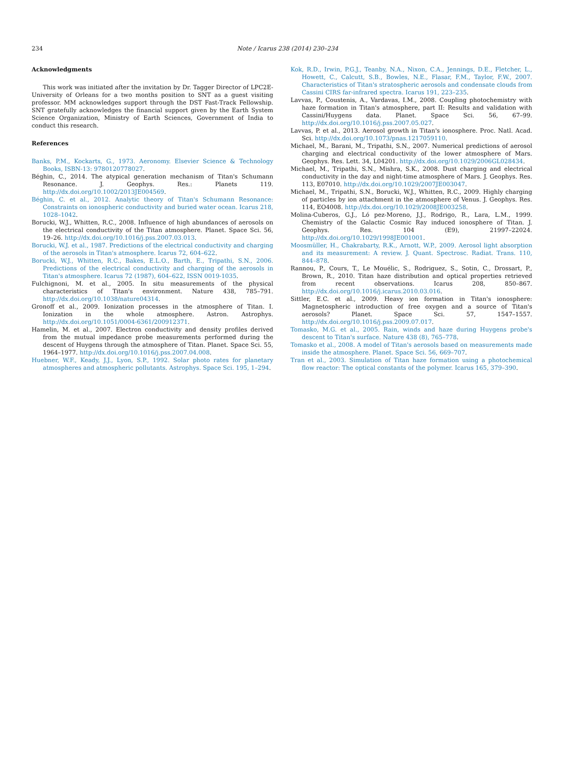234 Note / Icarus 238 (2014) 230–234
Acknowledgments
This work was initiated after the invitation by Dr. Tagger Director of LPC2E-University of Orleans for a two months position to SNT as a guest visiting professor. MM acknowledges support through the DST Fast-Track Fellowship. SNT gratefully acknowledges the financial support given by the Earth System Science Organization, Ministry of Earth Sciences, Government of India to conduct this research.
References
Banks, P.M., Kockarts, G., 1973. Aeronomy. Elsevier Science & Technology Books, ISBN-13: 9780120778027.
Béghin, C., 2014. The atypical generation mechanism of Titan's Schumann Resonance. J. Geophys. Res.: Planets 119. http://dx.doi.org/10.1002/2013JE004569.
Béghin, C. et al., 2012. Analytic theory of Titan's Schumann Resonance: Constraints on ionospheric conductivity and buried water ocean. Icarus 218, 1028–1042.
Borucki, W.J., Whitten, R.C., 2008. Influence of high abundances of aerosols on the electrical conductivity of the Titan atmosphere. Planet. Space Sci. 56, 19–26. http://dx.doi.org/10.1016/j.pss.2007.03.013.
Borucki, W.J. et al., 1987. Predictions of the electrical conductivity and charging of the aerosols in Titan's atmosphere. Icarus 72, 604–622.
Borucki, W.J., Whitten, R.C., Bakes, E.L.O., Barth, E., Tripathi, S.N., 2006. Predictions of the electrical conductivity and charging of the aerosols in Titan's atmosphere. Icarus 72 (1987), 604–622, ISSN 0019-1035.
Fulchignoni, M. et al., 2005. In situ measurements of the physical characteristics of Titan's environment. Nature 438, 785–791. http://dx.doi.org/10.1038/nature04314.
Gronoff et al., 2009. Ionization processes in the atmosphere of Titan. I. Ionization in the whole atmosphere. Astron. Astrophys. http://dx.doi.org/10.1051/0004-6361/200912371.
Hamelin, M. et al., 2007. Electron conductivity and density profiles derived from the mutual impedance probe measurements performed during the descent of Huygens through the atmosphere of Titan. Planet. Space Sci. 55, 1964–1977. http://dx.doi.org/10.1016/j.pss.2007.04.008.
Huebner, W.F., Keady, J.J., Lyon, S.P., 1992. Solar photo rates for planetary atmospheres and atmospheric pollutants. Astrophys. Space Sci. 195, 1–294.
Kok, R.D., Irwin, P.G.J., Teanby, N.A., Nixon, C.A., Jennings, D.E., Fletcher, L., Howett, C., Calcutt, S.B., Bowles, N.E., Flasar, F.M., Taylor, F.W., 2007. Characteristics of Titan's stratospheric aerosols and condensate clouds from Cassini CIRS far-infrared spectra. Icarus 191, 223–235.
Lavvas, P., Coustenis, A., Vardavas, I.M., 2008. Coupling photochemistry with haze formation in Titan's atmosphere, part II: Results and validation with Cassini/Huygens data. Planet. Space Sci. 56, 67–99. http://dx.doi.org/10.1016/j.pss.2007.05.027.
Lavvas, P. et al., 2013. Aerosol growth in Titan's ionosphere. Proc. Natl. Acad. Sci. http://dx.doi.org/10.1073/pnas.1217059110.
Michael, M., Barani, M., Tripathi, S.N., 2007. Numerical predictions of aerosol charging and electrical conductivity of the lower atmosphere of Mars. Geophys. Res. Lett. 34, L04201. http://dx.doi.org/10.1029/2006GL028434.
Michael, M., Tripathi, S.N., Mishra, S.K., 2008. Dust charging and electrical conductivity in the day and night-time atmosphere of Mars. J. Geophys. Res. 113, E07010. http://dx.doi.org/10.1029/2007JE003047.
Michael, M., Tripathi, S.N., Borucki, W.J., Whitten, R.C., 2009. Highly charging of particles by ion attachment in the atmosphere of Venus. J. Geophys. Res. 114, EO4008. http://dx.doi.org/10.1029/2008JE003258.
Molina-Cuberos, G.J., Ló pez-Moreno, J.J., Rodrigo, R., Lara, L.M., 1999. Chemistry of the Galactic Cosmic Ray induced ionosphere of Titan. J. Geophys. Res. 104 (E9), 21997–22024. http://dx.doi.org/10.1029/1998JE001001.
Moosmüller, H., Chakrabarty, R.K., Arnott, W.P., 2009. Aerosol light absorption and its measurement: A review. J. Quant. Spectrosc. Radiat. Trans. 110, 844–878.
Rannou, P., Cours, T., Le Mouélic, S., Rodriguez, S., Sotin, C., Drossart, P., Brown, R., 2010. Titan haze distribution and optical properties retrieved from recent observations. Icarus 208, 850–867. http://dx.doi.org/10.1016/j.icarus.2010.03.016.
Sittler, E.C. et al., 2009. Heavy ion formation in Titan's ionosphere: Magnetospheric introduction of free oxygen and a source of Titan's aerosols? Planet. Space Sci. 57, 1547–1557. http://dx.doi.org/10.1016/j.pss.2009.07.017.
Tomasko, M.G. et al., 2005. Rain, winds and haze during Huygens probe's descent to Titan's surface. Nature 438 (8), 765–778.
Tomasko et al., 2008. A model of Titan's aerosols based on measurements made inside the atmosphere. Planet. Space Sci. 56, 669–707.
Tran et al., 2003. Simulation of Titan haze formation using a photochemical flow reactor: The optical constants of the polymer. Icarus 165, 379–390.